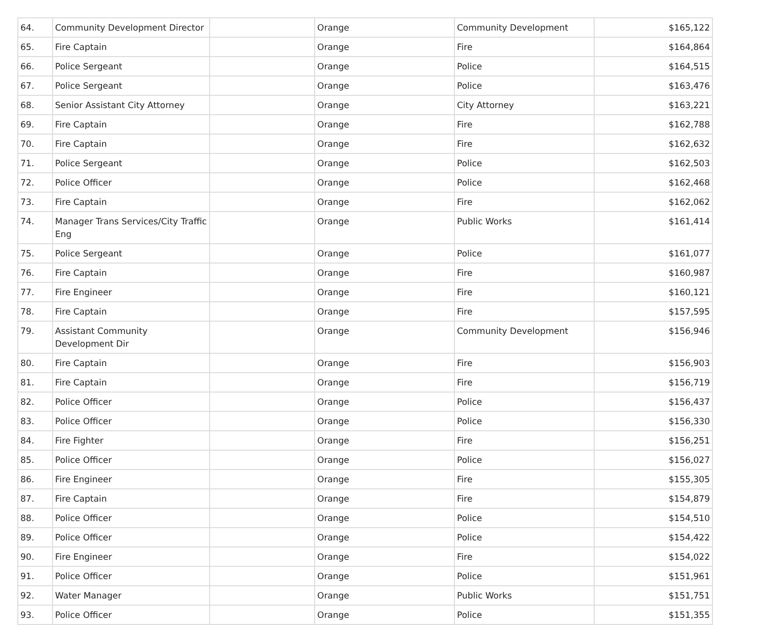| 64. | Community Development Director | | Orange | Community Development | $165,122 |
| 65. | Fire Captain | | Orange | Fire | $164,864 |
| 66. | Police Sergeant | | Orange | Police | $164,515 |
| 67. | Police Sergeant | | Orange | Police | $163,476 |
| 68. | Senior Assistant City Attorney | | Orange | City Attorney | $163,221 |
| 69. | Fire Captain | | Orange | Fire | $162,788 |
| 70. | Fire Captain | | Orange | Fire | $162,632 |
| 71. | Police Sergeant | | Orange | Police | $162,503 |
| 72. | Police Officer | | Orange | Police | $162,468 |
| 73. | Fire Captain | | Orange | Fire | $162,062 |
| 74. | Manager Trans Services/City Traffic Eng | | Orange | Public Works | $161,414 |
| 75. | Police Sergeant | | Orange | Police | $161,077 |
| 76. | Fire Captain | | Orange | Fire | $160,987 |
| 77. | Fire Engineer | | Orange | Fire | $160,121 |
| 78. | Fire Captain | | Orange | Fire | $157,595 |
| 79. | Assistant Community Development Dir | | Orange | Community Development | $156,946 |
| 80. | Fire Captain | | Orange | Fire | $156,903 |
| 81. | Fire Captain | | Orange | Fire | $156,719 |
| 82. | Police Officer | | Orange | Police | $156,437 |
| 83. | Police Officer | | Orange | Police | $156,330 |
| 84. | Fire Fighter | | Orange | Fire | $156,251 |
| 85. | Police Officer | | Orange | Police | $156,027 |
| 86. | Fire Engineer | | Orange | Fire | $155,305 |
| 87. | Fire Captain | | Orange | Fire | $154,879 |
| 88. | Police Officer | | Orange | Police | $154,510 |
| 89. | Police Officer | | Orange | Police | $154,422 |
| 90. | Fire Engineer | | Orange | Fire | $154,022 |
| 91. | Police Officer | | Orange | Police | $151,961 |
| 92. | Water Manager | | Orange | Public Works | $151,751 |
| 93. | Police Officer | | Orange | Police | $151,355 |